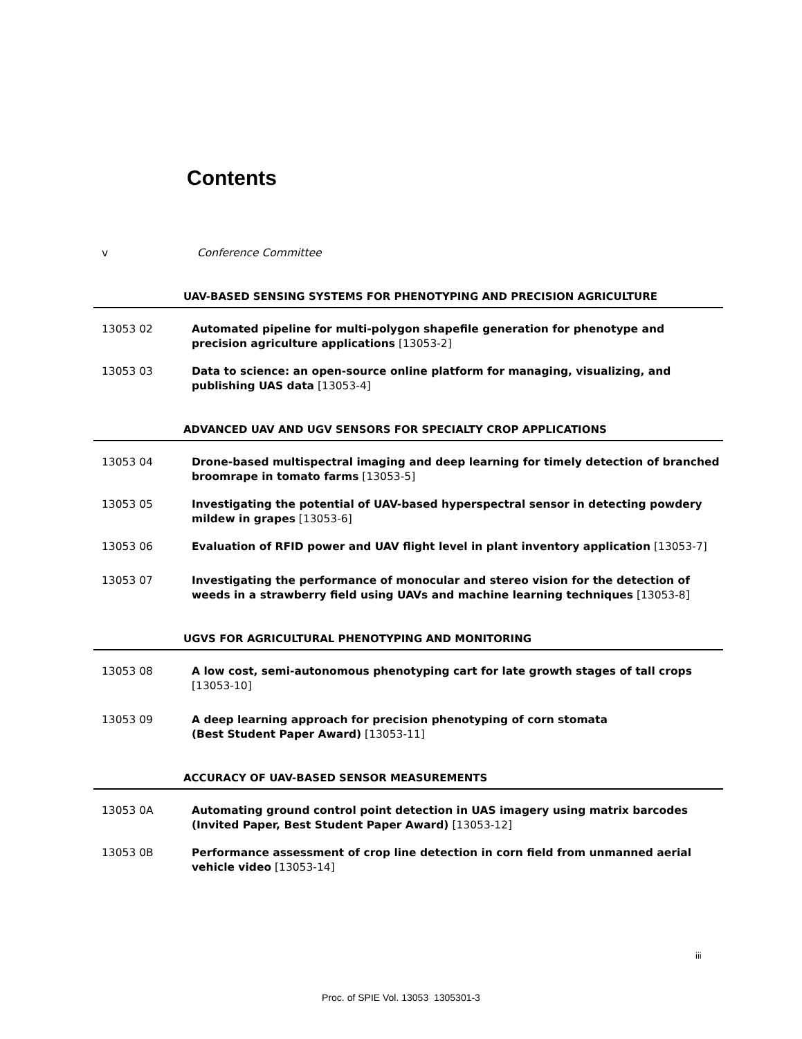Contents
v Conference Committee
UAV-BASED SENSING SYSTEMS FOR PHENOTYPING AND PRECISION AGRICULTURE
13053 02 Automated pipeline for multi-polygon shapefile generation for phenotype and precision agriculture applications [13053-2]
13053 03 Data to science: an open-source online platform for managing, visualizing, and publishing UAS data [13053-4]
ADVANCED UAV AND UGV SENSORS FOR SPECIALTY CROP APPLICATIONS
13053 04 Drone-based multispectral imaging and deep learning for timely detection of branched broomrape in tomato farms [13053-5]
13053 05 Investigating the potential of UAV-based hyperspectral sensor in detecting powdery mildew in grapes [13053-6]
13053 06 Evaluation of RFID power and UAV flight level in plant inventory application [13053-7]
13053 07 Investigating the performance of monocular and stereo vision for the detection of weeds in a strawberry field using UAVs and machine learning techniques [13053-8]
UGVS FOR AGRICULTURAL PHENOTYPING AND MONITORING
13053 08 A low cost, semi-autonomous phenotyping cart for late growth stages of tall crops [13053-10]
13053 09 A deep learning approach for precision phenotyping of corn stomata
(Best Student Paper Award) [13053-11]
ACCURACY OF UAV-BASED SENSOR MEASUREMENTS
13053 0A Automating ground control point detection in UAS imagery using matrix barcodes
(Invited Paper, Best Student Paper Award) [13053-12]
13053 0B Performance assessment of crop line detection in corn field from unmanned aerial vehicle video [13053-14]
iii
Proc. of SPIE Vol. 13053 1305301-3